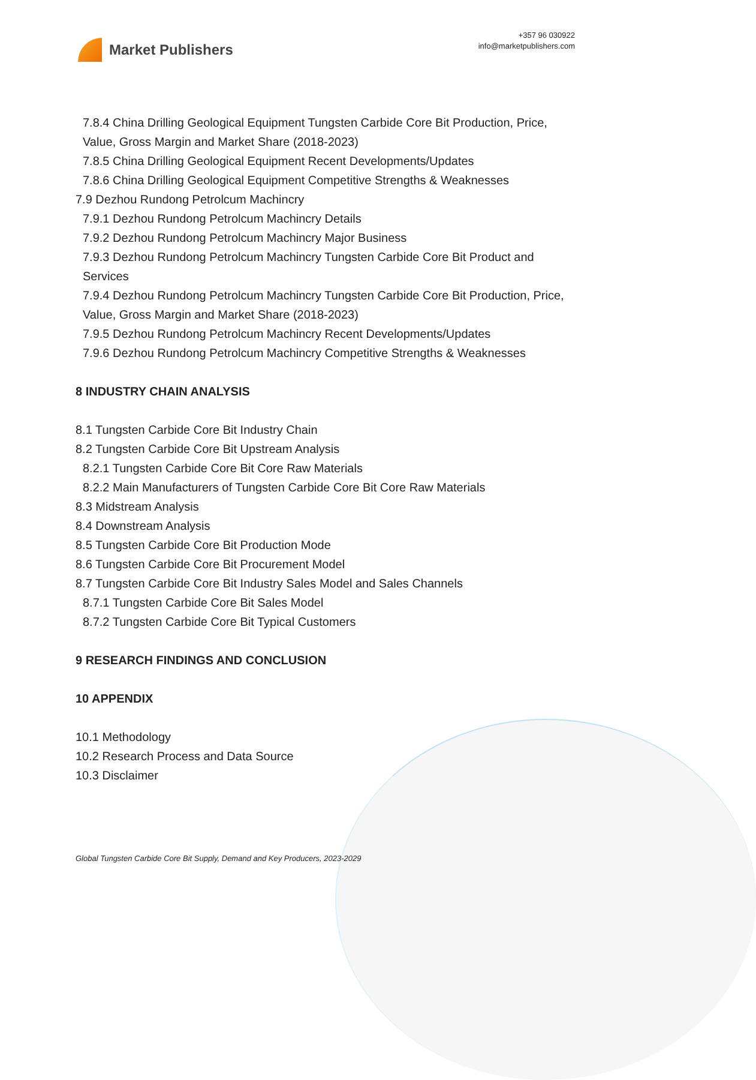Market Publishers
+357 96 030922
info@marketpublishers.com
7.8.4 China Drilling Geological Equipment Tungsten Carbide Core Bit Production, Price, Value, Gross Margin and Market Share (2018-2023)
7.8.5 China Drilling Geological Equipment Recent Developments/Updates
7.8.6 China Drilling Geological Equipment Competitive Strengths & Weaknesses
7.9 Dezhou Rundong Petrolcum Machincry
7.9.1 Dezhou Rundong Petrolcum Machincry Details
7.9.2 Dezhou Rundong Petrolcum Machincry Major Business
7.9.3 Dezhou Rundong Petrolcum Machincry Tungsten Carbide Core Bit Product and Services
7.9.4 Dezhou Rundong Petrolcum Machincry Tungsten Carbide Core Bit Production, Price, Value, Gross Margin and Market Share (2018-2023)
7.9.5 Dezhou Rundong Petrolcum Machincry Recent Developments/Updates
7.9.6 Dezhou Rundong Petrolcum Machincry Competitive Strengths & Weaknesses
8 INDUSTRY CHAIN ANALYSIS
8.1 Tungsten Carbide Core Bit Industry Chain
8.2 Tungsten Carbide Core Bit Upstream Analysis
8.2.1 Tungsten Carbide Core Bit Core Raw Materials
8.2.2 Main Manufacturers of Tungsten Carbide Core Bit Core Raw Materials
8.3 Midstream Analysis
8.4 Downstream Analysis
8.5 Tungsten Carbide Core Bit Production Mode
8.6 Tungsten Carbide Core Bit Procurement Model
8.7 Tungsten Carbide Core Bit Industry Sales Model and Sales Channels
8.7.1 Tungsten Carbide Core Bit Sales Model
8.7.2 Tungsten Carbide Core Bit Typical Customers
9 RESEARCH FINDINGS AND CONCLUSION
10 APPENDIX
10.1 Methodology
10.2 Research Process and Data Source
10.3 Disclaimer
Global Tungsten Carbide Core Bit Supply, Demand and Key Producers, 2023-2029